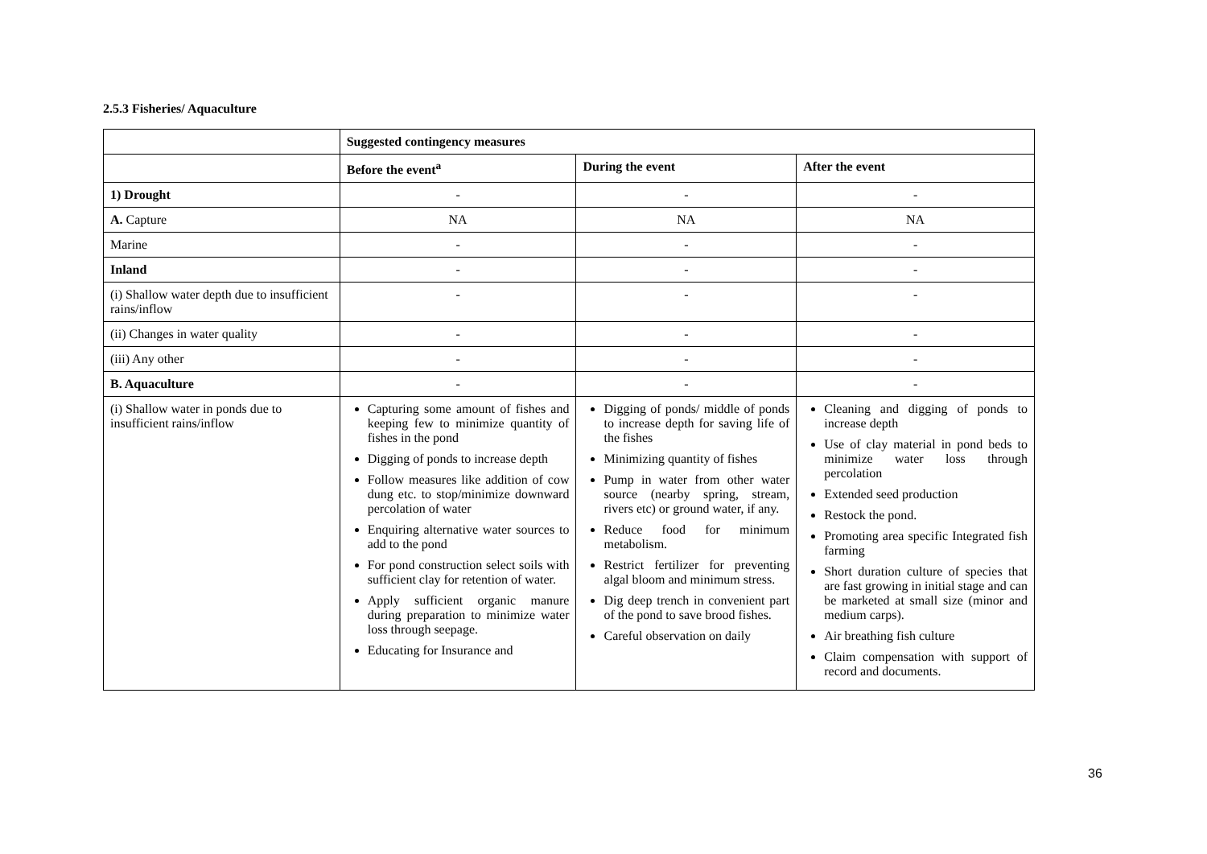2.5.3 Fisheries/ Aquaculture
| | Suggested contingency measures | | |
| | Before the event<sup>a</sup> | During the event | After the event |
| 1) Drought | - | - | - |
| A. Capture | NA | NA | NA |
| Marine | - | - | - |
| Inland | - | - | - |
| (i) Shallow water depth due to insufficient rains/inflow | - | - | - |
| (ii) Changes in water quality | - | - | - |
| (iii) Any other | - | - | - |
| B. Aquaculture | - | - | - |
| (i) Shallow water in ponds due to insufficient rains/inflow | Capturing some amount of fishes and keeping few to minimize quantity of fishes in the pond Digging of ponds to increase depth Follow measures like addition of cow dung etc. to stop/minimize downward percolation of water Enquiring alternative water sources to add to the pond For pond construction select soils with sufficient clay for retention of water. Apply sufficient organic manure during preparation to minimize water loss through seepage. Educating for Insurance and | Digging of ponds/ middle of ponds to increase depth for saving life of the fishes Minimizing quantity of fishes Pump in water from other water source (nearby spring, stream, rivers etc) or ground water, if any. Reduce food for minimum metabolism. Restrict fertilizer for preventing algal bloom and minimum stress. Dig deep trench in convenient part of the pond to save brood fishes. Careful observation on daily | Cleaning and digging of ponds to increase depth Use of clay material in pond beds to minimize water loss through percolation Extended seed production Restock the pond. Promoting area specific Integrated fish farming Short duration culture of species that are fast growing in initial stage and can be marketed at small size (minor and medium carps). Air breathing fish culture Claim compensation with support of record and documents. |
36